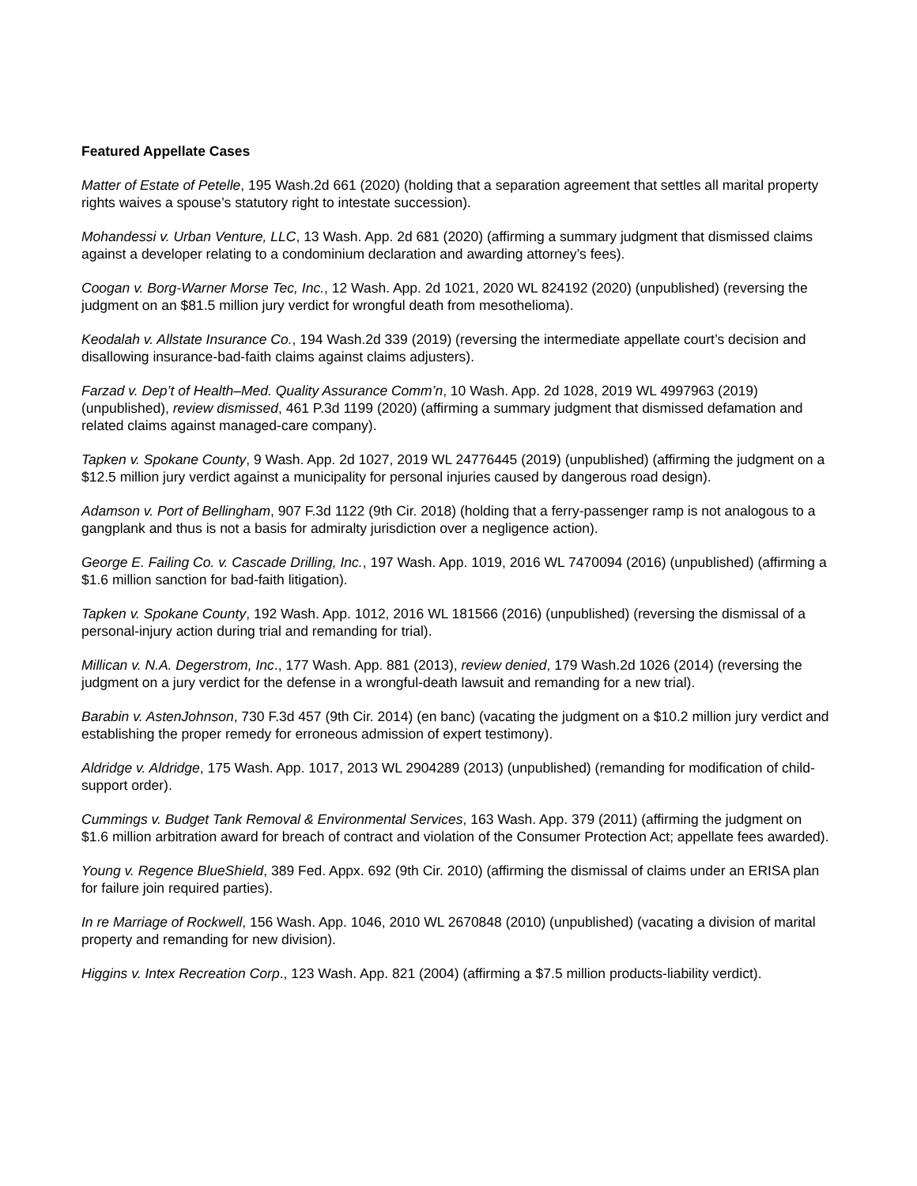Featured Appellate Cases
Matter of Estate of Petelle, 195 Wash.2d 661 (2020) (holding that a separation agreement that settles all marital property rights waives a spouse’s statutory right to intestate succession).
Mohandessi v. Urban Venture, LLC, 13 Wash. App. 2d 681 (2020) (affirming a summary judgment that dismissed claims against a developer relating to a condominium declaration and awarding attorney’s fees).
Coogan v. Borg-Warner Morse Tec, Inc., 12 Wash. App. 2d 1021, 2020 WL 824192 (2020) (unpublished) (reversing the judgment on an $81.5 million jury verdict for wrongful death from mesothelioma).
Keodalah v. Allstate Insurance Co., 194 Wash.2d 339 (2019) (reversing the intermediate appellate court’s decision and disallowing insurance-bad-faith claims against claims adjusters).
Farzad v. Dep’t of Health–Med. Quality Assurance Comm’n, 10 Wash. App. 2d 1028, 2019 WL 4997963 (2019) (unpublished), review dismissed, 461 P.3d 1199 (2020) (affirming a summary judgment that dismissed defamation and related claims against managed-care company).
Tapken v. Spokane County, 9 Wash. App. 2d 1027, 2019 WL 24776445 (2019) (unpublished) (affirming the judgment on a $12.5 million jury verdict against a municipality for personal injuries caused by dangerous road design).
Adamson v. Port of Bellingham, 907 F.3d 1122 (9th Cir. 2018) (holding that a ferry-passenger ramp is not analogous to a gangplank and thus is not a basis for admiralty jurisdiction over a negligence action).
George E. Failing Co. v. Cascade Drilling, Inc., 197 Wash. App. 1019, 2016 WL 7470094 (2016) (unpublished) (affirming a $1.6 million sanction for bad-faith litigation).
Tapken v. Spokane County, 192 Wash. App. 1012, 2016 WL 181566 (2016) (unpublished) (reversing the dismissal of a personal-injury action during trial and remanding for trial).
Millican v. N.A. Degerstrom, Inc., 177 Wash. App. 881 (2013), review denied, 179 Wash.2d 1026 (2014) (reversing the judgment on a jury verdict for the defense in a wrongful-death lawsuit and remanding for a new trial).
Barabin v. AstenJohnson, 730 F.3d 457 (9th Cir. 2014) (en banc) (vacating the judgment on a $10.2 million jury verdict and establishing the proper remedy for erroneous admission of expert testimony).
Aldridge v. Aldridge, 175 Wash. App. 1017, 2013 WL 2904289 (2013) (unpublished) (remanding for modification of child-support order).
Cummings v. Budget Tank Removal & Environmental Services, 163 Wash. App. 379 (2011) (affirming the judgment on $1.6 million arbitration award for breach of contract and violation of the Consumer Protection Act; appellate fees awarded).
Young v. Regence BlueShield, 389 Fed. Appx. 692 (9th Cir. 2010) (affirming the dismissal of claims under an ERISA plan for failure join required parties).
In re Marriage of Rockwell, 156 Wash. App. 1046, 2010 WL 2670848 (2010) (unpublished) (vacating a division of marital property and remanding for new division).
Higgins v. Intex Recreation Corp., 123 Wash. App. 821 (2004) (affirming a $7.5 million products-liability verdict).